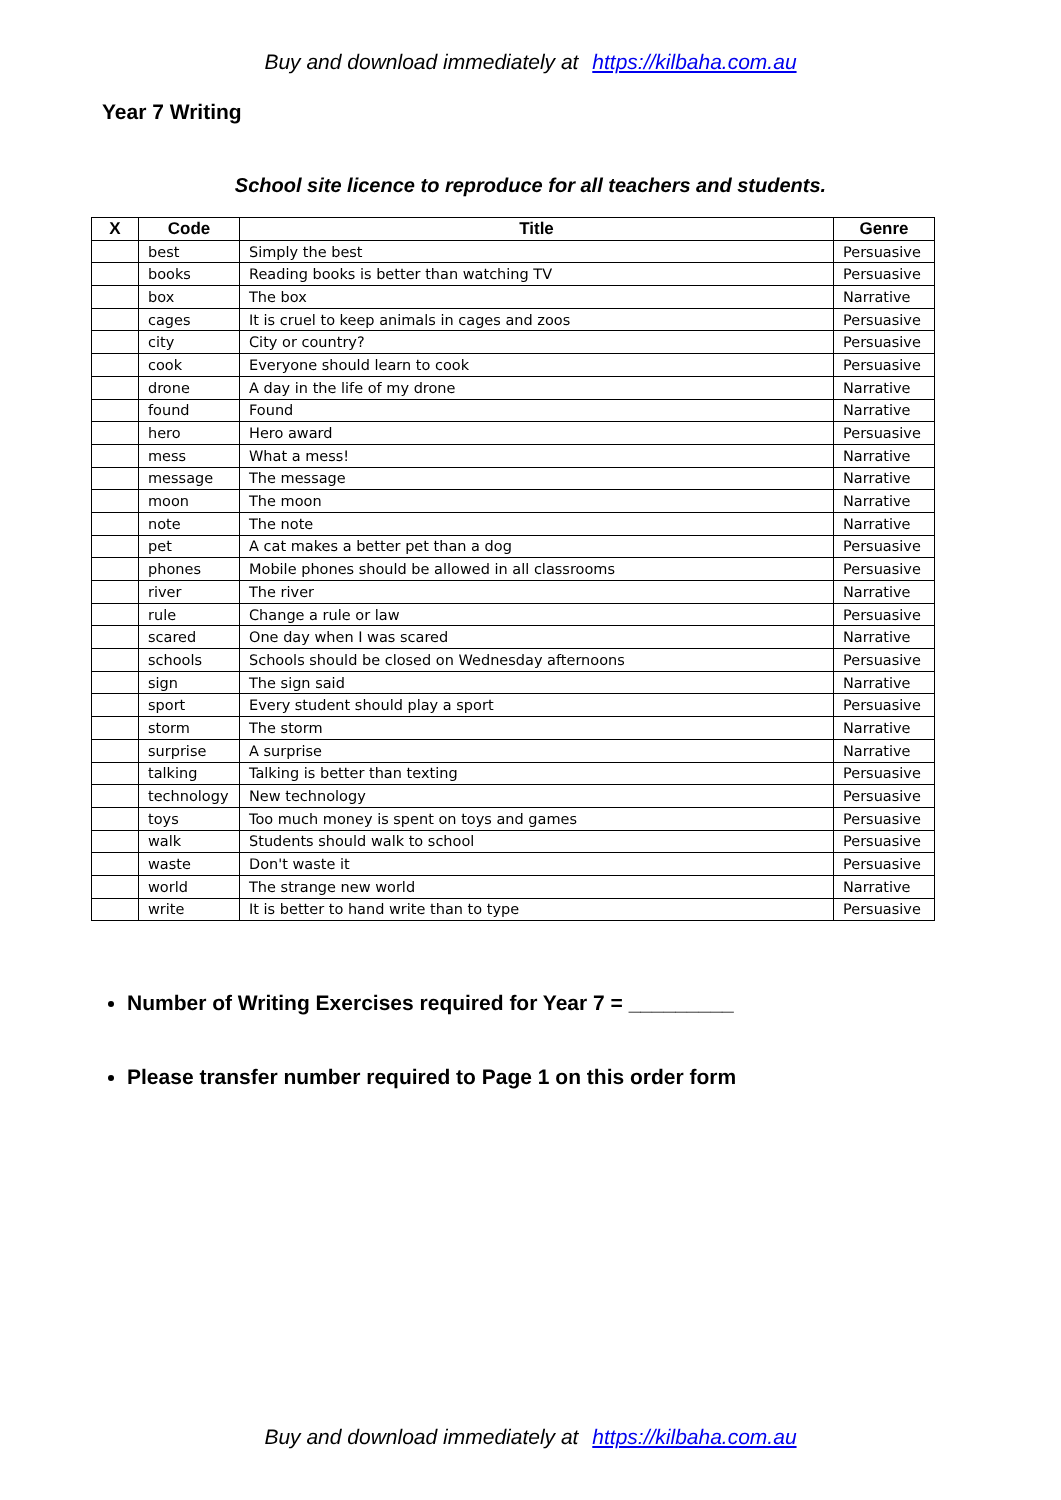Buy and download immediately at https://kilbaha.com.au
Year 7 Writing
School site licence to reproduce for all teachers and students.
| X | Code | Title | Genre |
| --- | --- | --- | --- |
| | best | Simply the best | Persuasive |
| | books | Reading books is better than watching TV | Persuasive |
| | box | The box | Narrative |
| | cages | It is cruel to keep animals in cages and zoos | Persuasive |
| | city | City or country? | Persuasive |
| | cook | Everyone should learn to cook | Persuasive |
| | drone | A day in the life of my drone | Narrative |
| | found | Found | Narrative |
| | hero | Hero award | Persuasive |
| | mess | What a mess! | Narrative |
| | message | The message | Narrative |
| | moon | The moon | Narrative |
| | note | The note | Narrative |
| | pet | A cat makes a better pet than a dog | Persuasive |
| | phones | Mobile phones should be allowed in all classrooms | Persuasive |
| | river | The river | Narrative |
| | rule | Change a rule or law | Persuasive |
| | scared | One day when I was scared | Narrative |
| | schools | Schools should be closed on Wednesday afternoons | Persuasive |
| | sign | The sign said | Narrative |
| | sport | Every student should play a sport | Persuasive |
| | storm | The storm | Narrative |
| | surprise | A surprise | Narrative |
| | talking | Talking is better than texting | Persuasive |
| | technology | New technology | Persuasive |
| | toys | Too much money is spent on toys and games | Persuasive |
| | walk | Students should walk to school | Persuasive |
| | waste | Don't waste it | Persuasive |
| | world | The strange new world | Narrative |
| | write | It is better to hand write than to type | Persuasive |
Number of Writing Exercises required for Year 7 = _________
Please transfer number required to Page 1 on this order form
Buy and download immediately at https://kilbaha.com.au